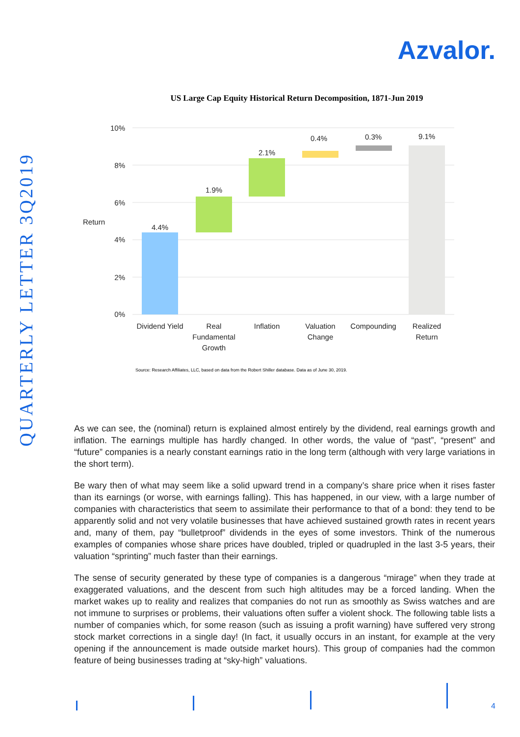Azvalor.
QUARTERLY LETTER 3Q2019
US Large Cap Equity Historical Return Decomposition, 1871-Jun 2019
10%
8%
6%
4%
2%
0%
Return
4.4%
1.9%
2.1%
0.4%
0.3%
9.1%
Dividend Yield
Real
Fundamental
Growth
Inflation
Valuation
Change
Compounding
Realized
Return
Source: Research Affiliates, LLC, based on data from the Robert Shiller database. Data as of June 30, 2019.
As we can see, the (nominal) return is explained almost entirely by the dividend, real earnings growth and inflation. The earnings multiple has hardly changed. In other words, the value of “past”, “present” and “future” companies is a nearly constant earnings ratio in the long term (although with very large variations in the short term).
Be wary then of what may seem like a solid upward trend in a company’s share price when it rises faster than its earnings (or worse, with earnings falling). This has happened, in our view, with a large number of companies with characteristics that seem to assimilate their performance to that of a bond: they tend to be apparently solid and not very volatile businesses that have achieved sustained growth rates in recent years and, many of them, pay “bulletproof” dividends in the eyes of some investors. Think of the numerous examples of companies whose share prices have doubled, tripled or quadrupled in the last 3-5 years, their valuation “sprinting” much faster than their earnings.
The sense of security generated by these type of companies is a dangerous “mirage” when they trade at exaggerated valuations, and the descent from such high altitudes may be a forced landing. When the market wakes up to reality and realizes that companies do not run as smoothly as Swiss watches and are not immune to surprises or problems, their valuations often suffer a violent shock. The following table lists a number of companies which, for some reason (such as issuing a profit warning) have suffered very strong stock market corrections in a single day! (In fact, it usually occurs in an instant, for example at the very opening if the announcement is made outside market hours). This group of companies had the common feature of being businesses trading at “sky-high” valuations.
4